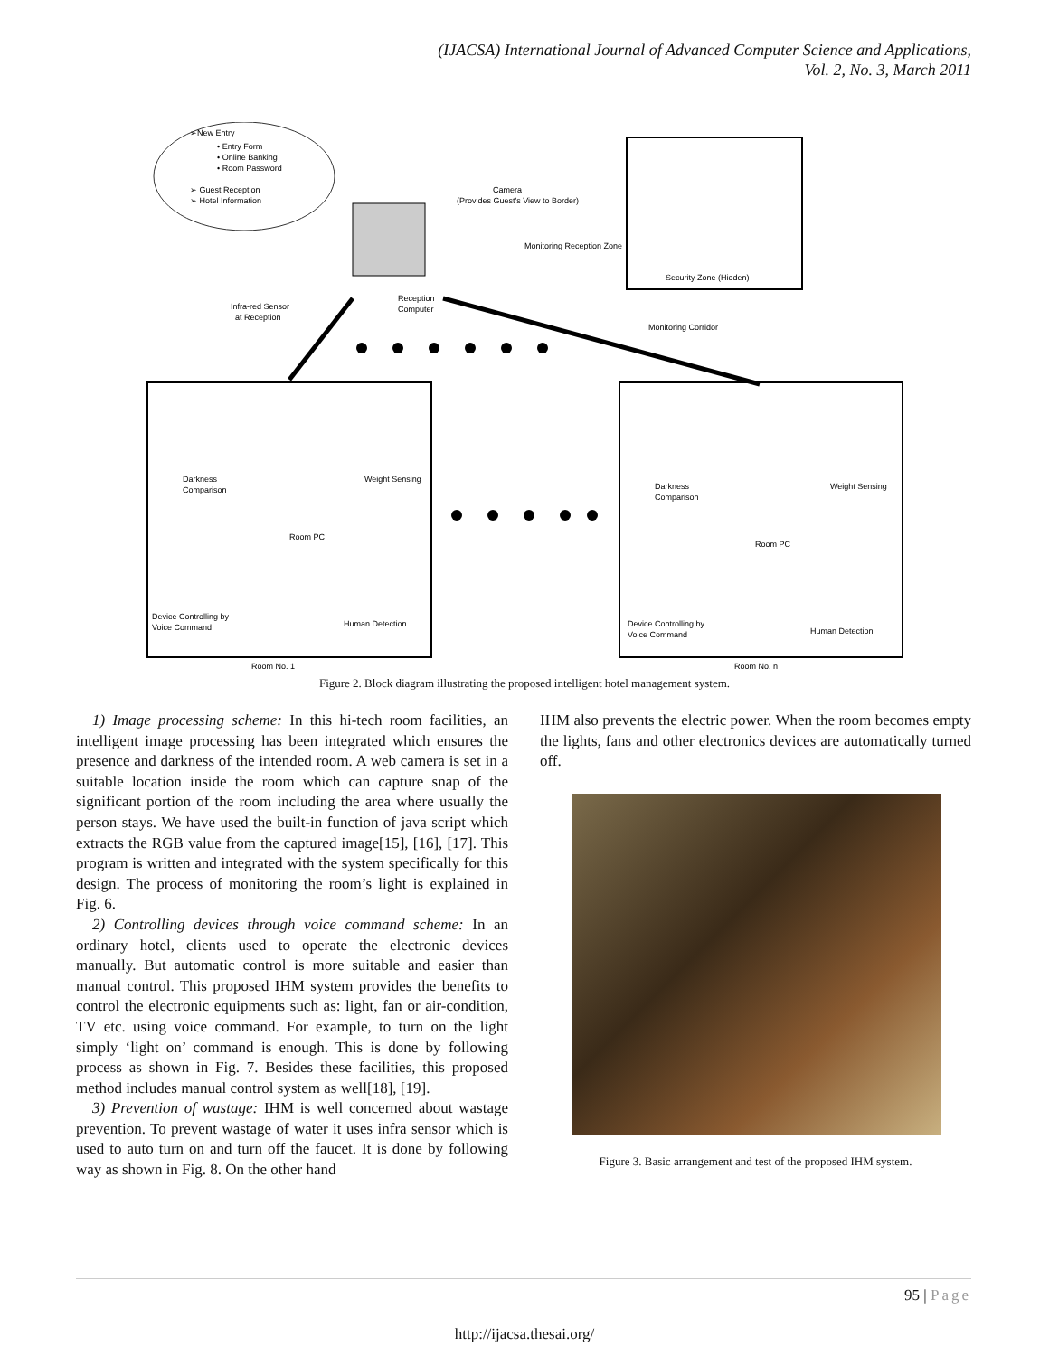(IJACSA) International Journal of Advanced Computer Science and Applications,
Vol. 2, No. 3, March 2011
➢New Entry
• Entry Form
• Online Banking
• Room Password
➢ Guest Reception
➢ Hotel Information
Camera
(Provides Guest's View to Border)
Monitoring Reception Zone
Security Zone (Hidden)
Infra-red Sensor
at Reception
Reception
Computer
Monitoring Corridor
Darkness
Comparison
Weight Sensing
Room PC
Device Controlling by
Voice Command
Human Detection
Darkness
Comparison
Weight Sensing
Room PC
Device Controlling by
Voice Command
Human Detection
Room No. 1
Room No. n
Figure 2. Block diagram illustrating the proposed intelligent hotel management system.
1) Image processing scheme: In this hi-tech room facilities, an intelligent image processing has been integrated which ensures the presence and darkness of the intended room. A web camera is set in a suitable location inside the room which can capture snap of the significant portion of the room including the area where usually the person stays. We have used the built-in function of java script which extracts the RGB value from the captured image[15], [16], [17]. This program is written and integrated with the system specifically for this design. The process of monitoring the room’s light is explained in Fig. 6.
2) Controlling devices through voice command scheme: In an ordinary hotel, clients used to operate the electronic devices manually. But automatic control is more suitable and easier than manual control. This proposed IHM system provides the benefits to control the electronic equipments such as: light, fan or air-condition, TV etc. using voice command. For example, to turn on the light simply ‘light on’ command is enough. This is done by following process as shown in Fig. 7. Besides these facilities, this proposed method includes manual control system as well[18], [19].
3) Prevention of wastage: IHM is well concerned about wastage prevention. To prevent wastage of water it uses infra sensor which is used to auto turn on and turn off the faucet. It is done by following way as shown in Fig. 8. On the other hand
IHM also prevents the electric power. When the room becomes empty the lights, fans and other electronics devices are automatically turned off.
Figure 3. Basic arrangement and test of the proposed IHM system.
95 | Page
http://ijacsa.thesai.org/